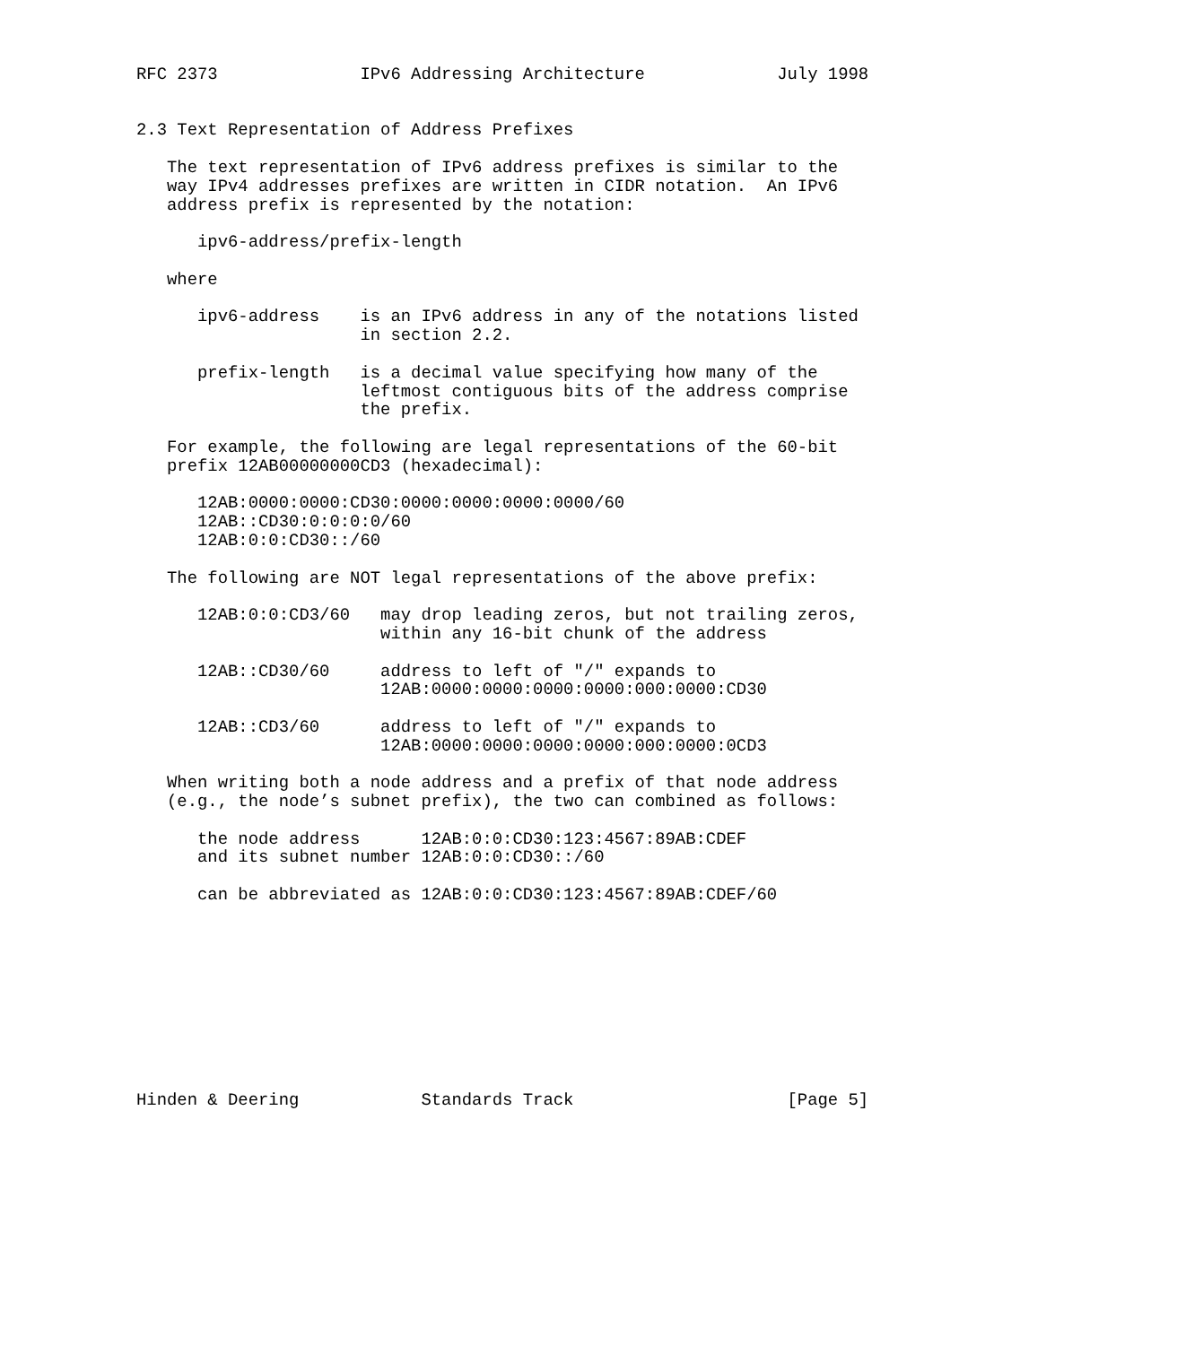RFC 2373              IPv6 Addressing Architecture             July 1998


2.3 Text Representation of Address Prefixes

   The text representation of IPv6 address prefixes is similar to the
   way IPv4 addresses prefixes are written in CIDR notation.  An IPv6
   address prefix is represented by the notation:

      ipv6-address/prefix-length

   where

      ipv6-address    is an IPv6 address in any of the notations listed
                      in section 2.2.

      prefix-length   is a decimal value specifying how many of the
                      leftmost contiguous bits of the address comprise
                      the prefix.

   For example, the following are legal representations of the 60-bit
   prefix 12AB00000000CD3 (hexadecimal):

      12AB:0000:0000:CD30:0000:0000:0000:0000/60
      12AB::CD30:0:0:0:0/60
      12AB:0:0:CD30::/60

   The following are NOT legal representations of the above prefix:

      12AB:0:0:CD3/60   may drop leading zeros, but not trailing zeros,
                        within any 16-bit chunk of the address

      12AB::CD30/60     address to left of "/" expands to
                        12AB:0000:0000:0000:0000:000:0000:CD30

      12AB::CD3/60      address to left of "/" expands to
                        12AB:0000:0000:0000:0000:000:0000:0CD3

   When writing both a node address and a prefix of that node address
   (e.g., the node’s subnet prefix), the two can combined as follows:

      the node address      12AB:0:0:CD30:123:4567:89AB:CDEF
      and its subnet number 12AB:0:0:CD30::/60

      can be abbreviated as 12AB:0:0:CD30:123:4567:89AB:CDEF/60










Hinden & Deering            Standards Track                     [Page 5]